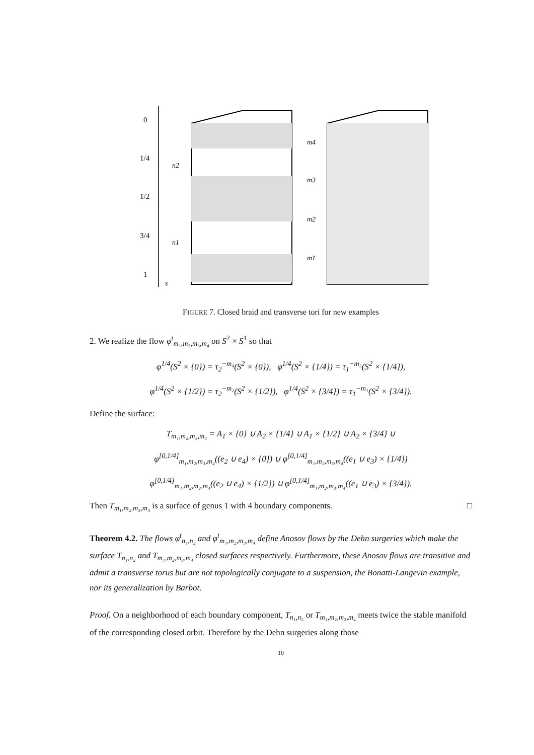0
1/4
1/2
3/4
1
s
n2
n1
m4
m3
m2
m1
FIGURE 7. Closed braid and transverse tori for new examples
2. We realize the flow φ<sup>t</sup><sub>m₁,m₂,m₃,m₄</sub> on S<sup>2</sup> × S<sup>1</sup> so that
φ<sup>1/4</sup>(S<sup>2</sup> × {0}) = τ<sub>2</sub><sup>−m₄</sup>(S<sup>2</sup> × {0}), φ<sup>1/4</sup>(S<sup>2</sup> × {1/4}) = τ<sub>1</sub><sup>−m₃</sup>(S<sup>2</sup> × {1/4}),
φ<sup>1/4</sup>(S<sup>2</sup> × {1/2}) = τ<sub>2</sub><sup>−m₂</sup>(S<sup>2</sup> × {1/2}), φ<sup>1/4</sup>(S<sup>2</sup> × {3/4}) = τ<sub>1</sub><sup>−m₁</sup>(S<sup>2</sup> × {3/4}).
Define the surface:
T<sub>m₁,m₂,m₃,m₄</sub> = A<sub>1</sub> × {0} ∪ A<sub>2</sub> × {1/4} ∪ A<sub>1</sub> × {1/2} ∪ A<sub>2</sub> × {3/4} ∪
φ<sup>[0,1/4]</sup><sub>m₁,m₂,m₃,m₄</sub>((e<sub>2</sub> ∪ e<sub>4</sub>) × {0}) ∪ φ<sup>[0,1/4]</sup><sub>m₁,m₂,m₃,m₄</sub>((e<sub>1</sub> ∪ e<sub>3</sub>) × {1/4})
φ<sup>[0,1/4]</sup><sub>m₁,m₂,m₃,m₄</sub>((e<sub>2</sub> ∪ e<sub>4</sub>) × {1/2}) ∪ φ<sup>[0,1/4]</sup><sub>m₁,m₂,m₃,m₄</sub>((e<sub>1</sub> ∪ e<sub>3</sub>) × {3/4}).
Then T<sub>m₁,m₂,m₃,m₄</sub> is a surface of genus 1 with 4 boundary components. □
Theorem 4.2. The flows φ<sup>t</sup><sub>n₁,n₂</sub> and φ<sup>t</sup><sub>m₁,m₂,m₃,m₄</sub> define Anosov flows by the Dehn surgeries which make the surface T<sub>n₁,n₂</sub> and T<sub>m₁,m₂,m₃,m₄</sub> closed surfaces respectively. Furthermore, these Anosov flows are transitive and admit a transverse torus but are not topologically conjugate to a suspension, the Bonatti-Langevin example, nor its generalization by Barbot.
Proof. On a neighborhood of each boundary component, T<sub>n₁,n₂</sub> or T<sub>m₁,m₂,m₃,m₄</sub> meets twice the stable manifold of the corresponding closed orbit. Therefore by the Dehn surgeries along those
10